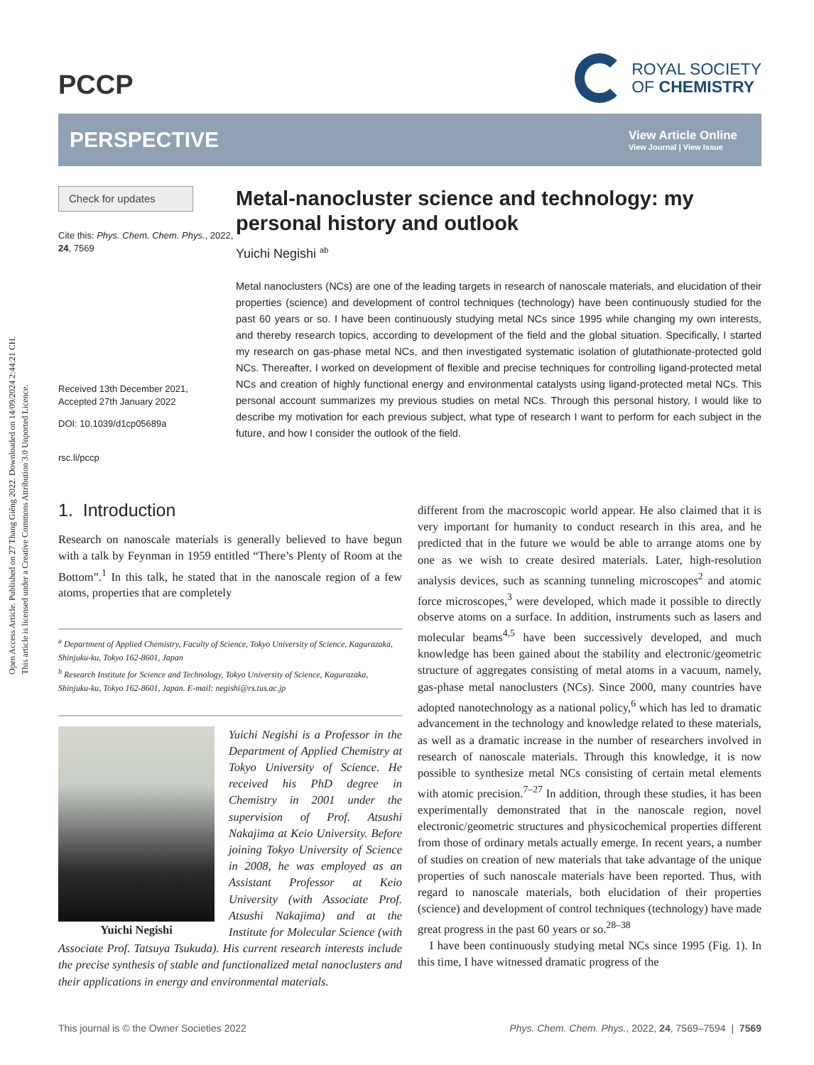Open Access Article. Published on 27 Thang Giêng 2022. Downloaded on 14/09/2024 2:44:21 CH.
This article is licensed under a Creative Commons Attribution 3.0 Unported Licence.
PCCP
ROYAL SOCIETY
OF CHEMISTRY
PERSPECTIVE
View Article Online
View Journal | View Issue
Check for updates
Cite this: Phys. Chem. Chem. Phys., 2022, 24, 7569
Received 13th December 2021,
Accepted 27th January 2022
DOI: 10.1039/d1cp05689a
rsc.li/pccp
Metal-nanocluster science and technology: my personal history and outlook
Yuichi Negishi <sup>ab</sup>
Metal nanoclusters (NCs) are one of the leading targets in research of nanoscale materials, and elucidation of their properties (science) and development of control techniques (technology) have been continuously studied for the past 60 years or so. I have been continuously studying metal NCs since 1995 while changing my own interests, and thereby research topics, according to development of the field and the global situation. Specifically, I started my research on gas-phase metal NCs, and then investigated systematic isolation of glutathionate-protected gold NCs. Thereafter, I worked on development of flexible and precise techniques for controlling ligand-protected metal NCs and creation of highly functional energy and environmental catalysts using ligand-protected metal NCs. This personal account summarizes my previous studies on metal NCs. Through this personal history, I would like to describe my motivation for each previous subject, what type of research I want to perform for each subject in the future, and how I consider the outlook of the field.
1. Introduction
Research on nanoscale materials is generally believed to have begun with a talk by Feynman in 1959 entitled “There’s Plenty of Room at the Bottom”.<sup>1</sup> In this talk, he stated that in the nanoscale region of a few atoms, properties that are completely
<sup>a</sup> Department of Applied Chemistry, Faculty of Science, Tokyo University of Science, Kagurazaka, Shinjuku-ku, Tokyo 162-8601, Japan
<sup>b</sup> Research Institute for Science and Technology, Tokyo University of Science, Kagurazaka, Shinjuku-ku, Tokyo 162-8601, Japan. E-mail: negishi@rs.tus.ac.jp
Yuichi Negishi
Yuichi Negishi is a Professor in the Department of Applied Chemistry at Tokyo University of Science. He received his PhD degree in Chemistry in 2001 under the supervision of Prof. Atsushi Nakajima at Keio University. Before joining Tokyo University of Science in 2008, he was employed as an Assistant Professor at Keio University (with Associate Prof. Atsushi Nakajima) and at the Institute for Molecular Science (with Associate Prof. Tatsuya Tsukuda). His current research interests include the precise synthesis of stable and functionalized metal nanoclusters and their applications in energy and environmental materials.
different from the macroscopic world appear. He also claimed that it is very important for humanity to conduct research in this area, and he predicted that in the future we would be able to arrange atoms one by one as we wish to create desired materials. Later, high-resolution analysis devices, such as scanning tunneling microscopes<sup>2</sup> and atomic force microscopes,<sup>3</sup> were developed, which made it possible to directly observe atoms on a surface. In addition, instruments such as lasers and molecular beams<sup>4,5</sup> have been successively developed, and much knowledge has been gained about the stability and electronic/geometric structure of aggregates consisting of metal atoms in a vacuum, namely, gas-phase metal nanoclusters (NCs). Since 2000, many countries have adopted nanotechnology as a national policy,<sup>6</sup> which has led to dramatic advancement in the technology and knowledge related to these materials, as well as a dramatic increase in the number of researchers involved in research of nanoscale materials. Through this knowledge, it is now possible to synthesize metal NCs consisting of certain metal elements with atomic precision.<sup>7–27</sup> In addition, through these studies, it has been experimentally demonstrated that in the nanoscale region, novel electronic/geometric structures and physicochemical properties different from those of ordinary metals actually emerge. In recent years, a number of studies on creation of new materials that take advantage of the unique properties of such nanoscale materials have been reported. Thus, with regard to nanoscale materials, both elucidation of their properties (science) and development of control techniques (technology) have made great progress in the past 60 years or so.<sup>28–38</sup>
I have been continuously studying metal NCs since 1995 (Fig. 1). In this time, I have witnessed dramatic progress of the
This journal is © the Owner Societies 2022 Phys. Chem. Chem. Phys., 2022, 24, 7569–7594 | 7569